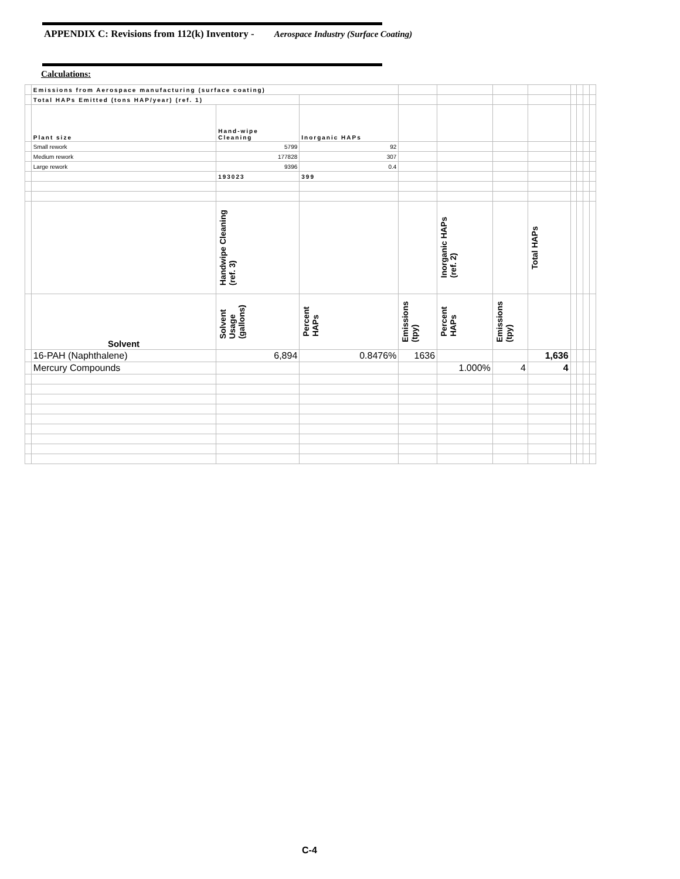APPENDIX C: Revisions from 112(k) Inventory - Aerospace Industry (Surface Coating)
Calculations:
| | Emissions from Aerospace manufacturing (surface coating) | | | | | | | | | | |
| | Total HAPs Emitted (tons HAP/year) (ref. 1) | | | | | | | | | | |
| | Plant size | Hand-wipe Cleaning | Inorganic HAPs | | | | | | | | |
| | Small rework | 5799 | 92 | | | | | | | | |
| | Medium rework | 177828 | 307 | | | | | | | | |
| | Large rework | 9396 | 0.4 | | | | | | | | |
| | | 193023 | 399 | | | | | | | | |
| | | Handwipe Cleaning (ref. 3) | | | Inorganic HAPs (ref. 2) | | Total HAPs | | | | |
| | Solvent | Solvent Usage (gallons) | Percent HAPs | Emissions (tpy) | Percent HAPs | Emissions (tpy) | | | | | |
| | 16-PAH (Naphthalene) | 6,894 | 0.8476% | 1636 | | | 1,636 | | | | |
| | Mercury Compounds | | | | 1.000% | 4 | 4 | | | | |
C-4